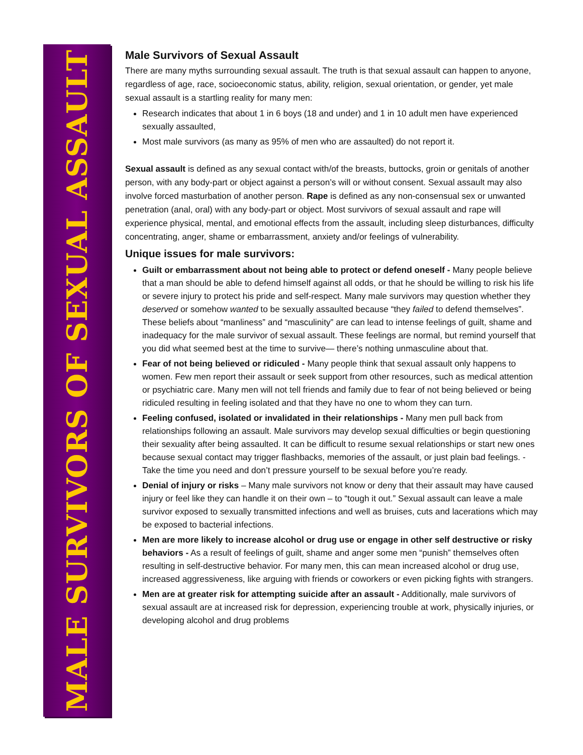MALE SURVIVORS OF SEXUAL ASSAULT
Male Survivors of Sexual Assault
There are many myths surrounding sexual assault. The truth is that sexual assault can happen to anyone, regardless of age, race, socioeconomic status, ability, religion, sexual orientation, or gender, yet male sexual assault is a startling reality for many men:
Research indicates that about 1 in 6 boys (18 and under) and 1 in 10 adult men have experienced sexually assaulted,
Most male survivors (as many as 95% of men who are assaulted) do not report it.
Sexual assault is defined as any sexual contact with/of the breasts, buttocks, groin or genitals of another person, with any body-part or object against a person’s will or without consent. Sexual assault may also involve forced masturbation of another person. Rape is defined as any non-consensual sex or unwanted penetration (anal, oral) with any body-part or object. Most survivors of sexual assault and rape will experience physical, mental, and emotional effects from the assault, including sleep disturbances, difficulty concentrating, anger, shame or embarrassment, anxiety and/or feelings of vulnerability.
Unique issues for male survivors:
Guilt or embarrassment about not being able to protect or defend oneself - Many people believe that a man should be able to defend himself against all odds, or that he should be willing to risk his life or severe injury to protect his pride and self-respect. Many male survivors may question whether they deserved or somehow wanted to be sexually assaulted because “they failed to defend themselves”. These beliefs about “manliness” and “masculinity” are can lead to intense feelings of guilt, shame and inadequacy for the male survivor of sexual assault. These feelings are normal, but remind yourself that you did what seemed best at the time to survive— there’s nothing unmasculine about that.
Fear of not being believed or ridiculed - Many people think that sexual assault only happens to women. Few men report their assault or seek support from other resources, such as medical attention or psychiatric care. Many men will not tell friends and family due to fear of not being believed or being ridiculed resulting in feeling isolated and that they have no one to whom they can turn.
Feeling confused, isolated or invalidated in their relationships - Many men pull back from relationships following an assault. Male survivors may develop sexual difficulties or begin questioning their sexuality after being assaulted. It can be difficult to resume sexual relationships or start new ones because sexual contact may trigger flashbacks, memories of the assault, or just plain bad feelings. - Take the time you need and don’t pressure yourself to be sexual before you’re ready.
Denial of injury or risks – Many male survivors not know or deny that their assault may have caused injury or feel like they can handle it on their own – to “tough it out.” Sexual assault can leave a male survivor exposed to sexually transmitted infections and well as bruises, cuts and lacerations which may be exposed to bacterial infections.
Men are more likely to increase alcohol or drug use or engage in other self destructive or risky behaviors - As a result of feelings of guilt, shame and anger some men “punish” themselves often resulting in self-destructive behavior. For many men, this can mean increased alcohol or drug use, increased aggressiveness, like arguing with friends or coworkers or even picking fights with strangers.
Men are at greater risk for attempting suicide after an assault - Additionally, male survivors of sexual assault are at increased risk for depression, experiencing trouble at work, physically injuries, or developing alcohol and drug problems